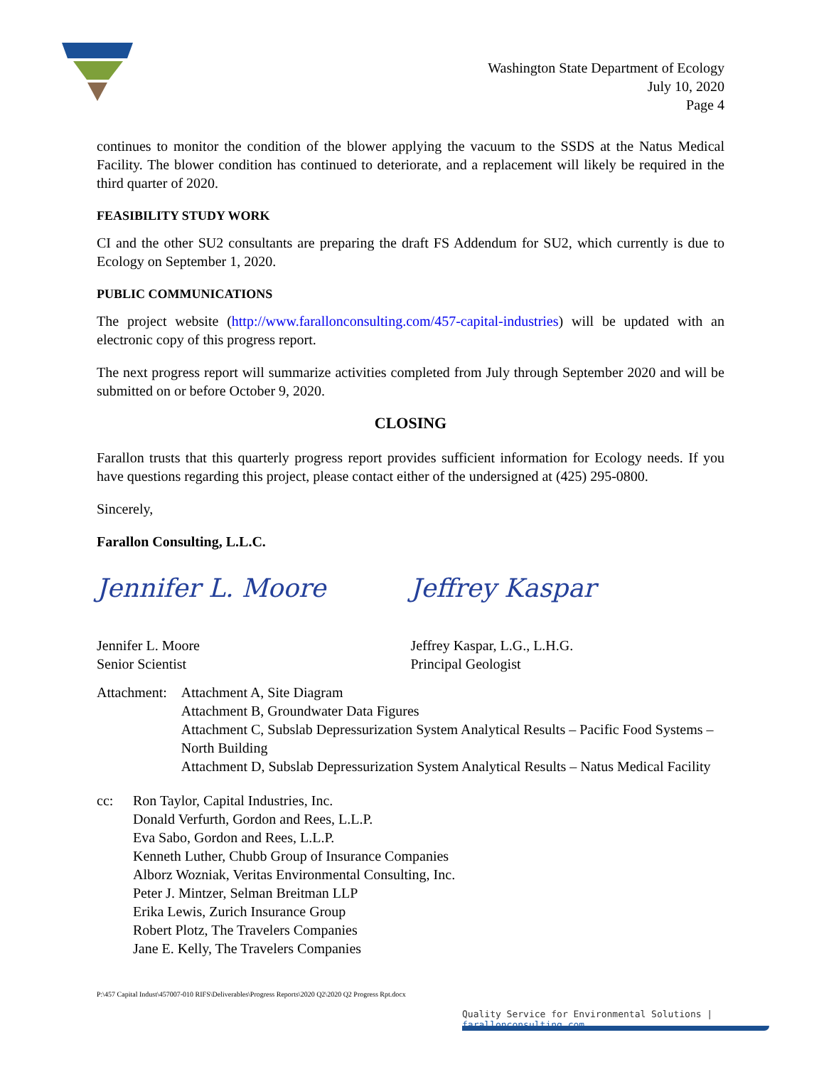Washington State Department of Ecology
July 10, 2020
Page 4
continues to monitor the condition of the blower applying the vacuum to the SSDS at the Natus Medical Facility. The blower condition has continued to deteriorate, and a replacement will likely be required in the third quarter of 2020.
FEASIBILITY STUDY WORK
CI and the other SU2 consultants are preparing the draft FS Addendum for SU2, which currently is due to Ecology on September 1, 2020.
PUBLIC COMMUNICATIONS
The project website (http://www.farallonconsulting.com/457-capital-industries) will be updated with an electronic copy of this progress report.
The next progress report will summarize activities completed from July through September 2020 and will be submitted on or before October 9, 2020.
CLOSING
Farallon trusts that this quarterly progress report provides sufficient information for Ecology needs. If you have questions regarding this project, please contact either of the undersigned at (425) 295-0800.
Sincerely,
Farallon Consulting, L.L.C.
Jennifer L. Moore Jeffrey Kaspar
Jennifer L. Moore
Senior Scientist
Jeffrey Kaspar, L.G., L.H.G.
Principal Geologist
Attachment: Attachment A, Site Diagram
Attachment B, Groundwater Data Figures
Attachment C, Subslab Depressurization System Analytical Results – Pacific Food Systems – North Building
Attachment D, Subslab Depressurization System Analytical Results – Natus Medical Facility
cc: Ron Taylor, Capital Industries, Inc.
Donald Verfurth, Gordon and Rees, L.L.P.
Eva Sabo, Gordon and Rees, L.L.P.
Kenneth Luther, Chubb Group of Insurance Companies
Alborz Wozniak, Veritas Environmental Consulting, Inc.
Peter J. Mintzer, Selman Breitman LLP
Erika Lewis, Zurich Insurance Group
Robert Plotz, The Travelers Companies
Jane E. Kelly, The Travelers Companies
P:\457 Capital Indust\457007-010 RIFS\Deliverables\Progress Reports\2020 Q2\2020 Q2 Progress Rpt.docx
Quality Service for Environmental Solutions | farallonconsulting.com